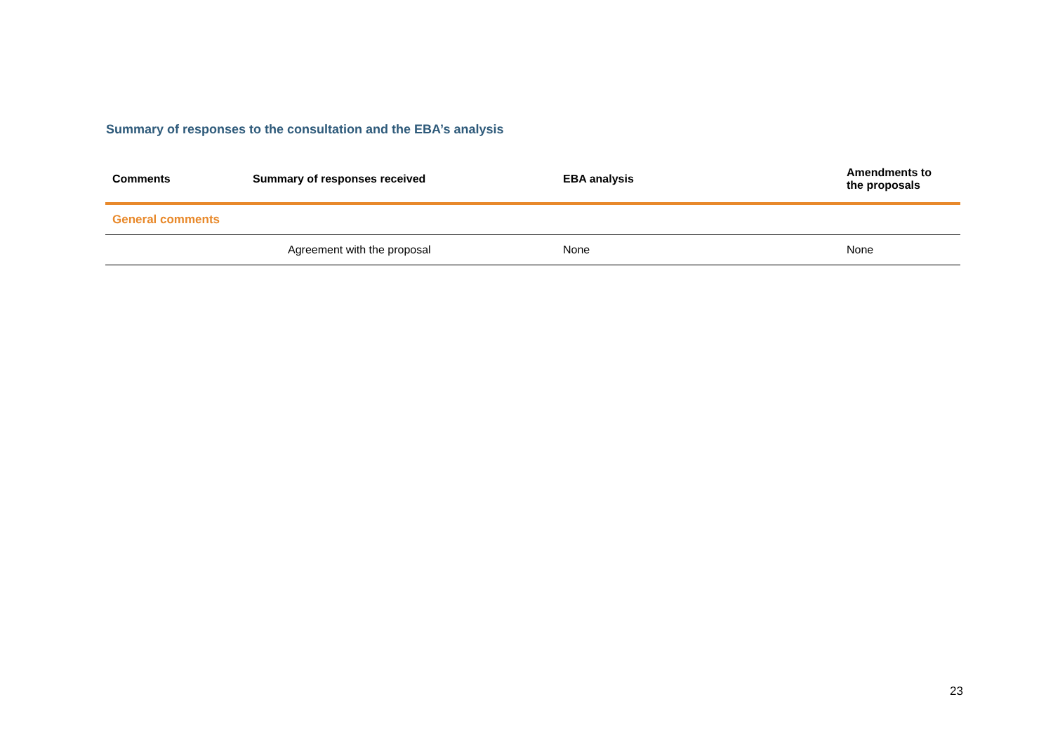Summary of responses to the consultation and the EBA’s analysis
| Comments | Summary of responses received | EBA analysis | Amendments to the proposals |
| --- | --- | --- | --- |
| General comments | | | |
| | Agreement with the proposal | None | None |
23